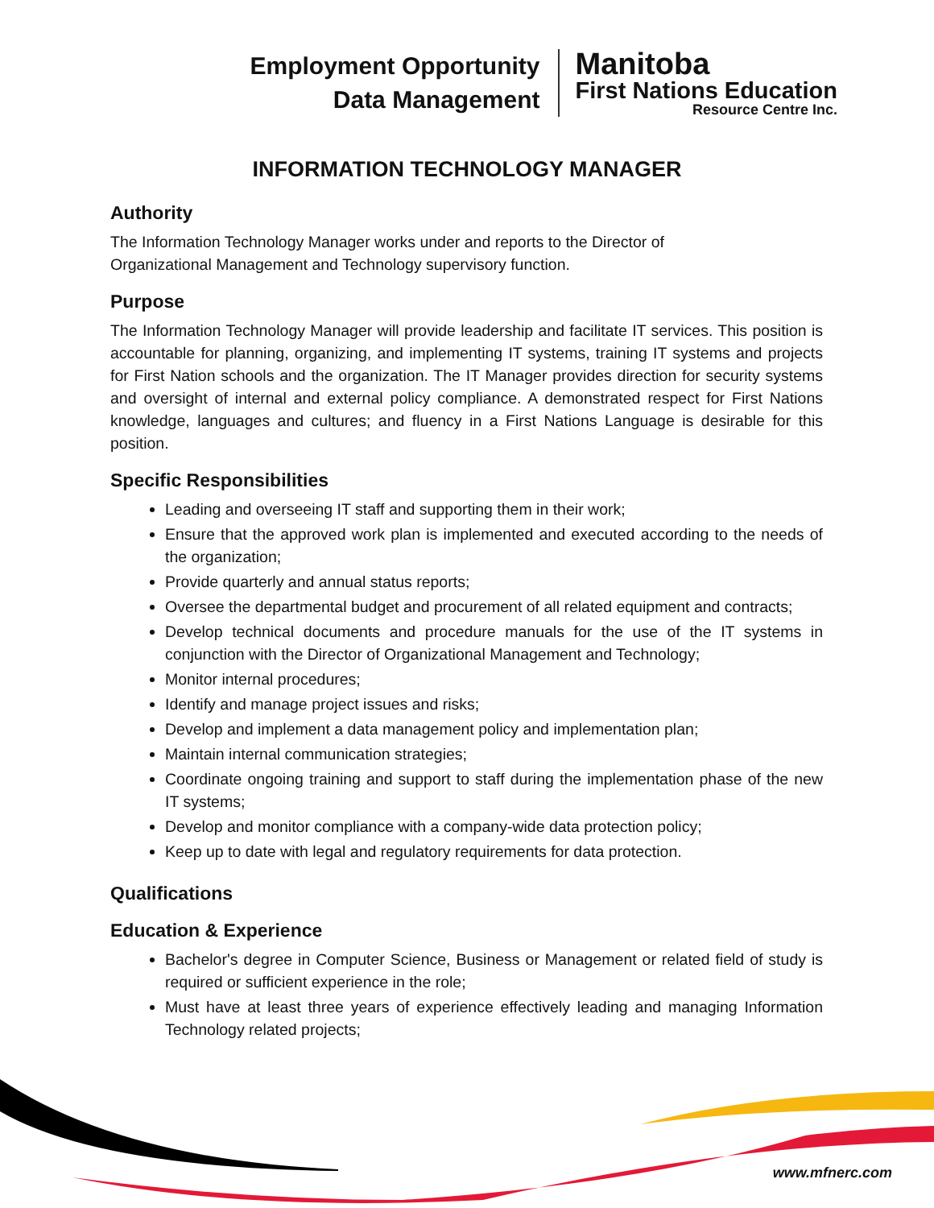Employment Opportunity
Data Management
Manitoba
First Nations Education
Resource Centre Inc.
INFORMATION TECHNOLOGY MANAGER
Authority
The Information Technology Manager works under and reports to the Director of
Organizational Management and Technology supervisory function.
Purpose
The Information Technology Manager will provide leadership and facilitate IT services. This position is accountable for planning, organizing, and implementing IT systems, training IT systems and projects for First Nation schools and the organization. The IT Manager provides direction for security systems and oversight of internal and external policy compliance. A demonstrated respect for First Nations knowledge, languages and cultures; and fluency in a First Nations Language is desirable for this position.
Specific Responsibilities
Leading and overseeing IT staff and supporting them in their work;
Ensure that the approved work plan is implemented and executed according to the needs of the organization;
Provide quarterly and annual status reports;
Oversee the departmental budget and procurement of all related equipment and contracts;
Develop technical documents and procedure manuals for the use of the IT systems in conjunction with the Director of Organizational Management and Technology;
Monitor internal procedures;
Identify and manage project issues and risks;
Develop and implement a data management policy and implementation plan;
Maintain internal communication strategies;
Coordinate ongoing training and support to staff during the implementation phase of the new IT systems;
Develop and monitor compliance with a company-wide data protection policy;
Keep up to date with legal and regulatory requirements for data protection.
Qualifications
Education & Experience
Bachelor's degree in Computer Science, Business or Management or related field of study is required or sufficient experience in the role;
Must have at least three years of experience effectively leading and managing Information Technology related projects;
www.mfnerc.com